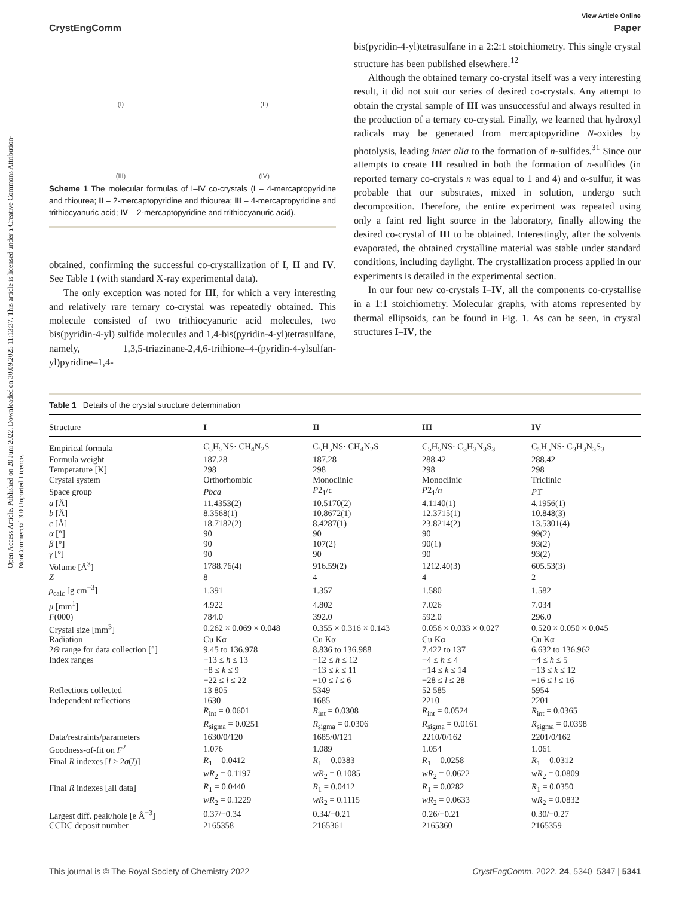Open Access Article. Published on 20 Juni 2022. Downloaded on 30.09.2025 11:13:37. This article is licensed under a Creative Commons Attribution-NonCommercial 3.0 Unported Licence.
View Article Online
CrystEngComm Paper
(I)
(II)
(III)
(IV)
Scheme 1 The molecular formulas of I–IV co-crystals (I – 4-mercaptopyridine and thiourea; II – 2-mercaptopyridine and thiourea; III – 4-mercaptopyridine and trithiocyanuric acid; IV – 2-mercaptopyridine and trithiocyanuric acid).
obtained, confirming the successful co-crystallization of I, II and IV. See Table 1 (with standard X-ray experimental data).
The only exception was noted for III, for which a very interesting and relatively rare ternary co-crystal was repeatedly obtained. This molecule consisted of two trithiocyanuric acid molecules, two bis(pyridin-4-yl) sulfide molecules and 1,4-bis(pyridin-4-yl)tetrasulfane, namely, 1,3,5-triazinane-2,4,6-trithione–4-(pyridin-4-ylsulfan-yl)pyridine–1,4-
bis(pyridin-4-yl)tetrasulfane in a 2:2:1 stoichiometry. This single crystal structure has been published elsewhere.<sup>12</sup>
Although the obtained ternary co-crystal itself was a very interesting result, it did not suit our series of desired co-crystals. Any attempt to obtain the crystal sample of III was unsuccessful and always resulted in the production of a ternary co-crystal. Finally, we learned that hydroxyl radicals may be generated from mercaptopyridine N-oxides by photolysis, leading inter alia to the formation of n-sulfides.<sup>31</sup> Since our attempts to create III resulted in both the formation of n-sulfides (in reported ternary co-crystals n was equal to 1 and 4) and α-sulfur, it was probable that our substrates, mixed in solution, undergo such decomposition. Therefore, the entire experiment was repeated using only a faint red light source in the laboratory, finally allowing the desired co-crystal of III to be obtained. Interestingly, after the solvents evaporated, the obtained crystalline material was stable under standard conditions, including daylight. The crystallization process applied in our experiments is detailed in the experimental section.
In our four new co-crystals I–IV, all the components co-crystallise in a 1:1 stoichiometry. Molecular graphs, with atoms represented by thermal ellipsoids, can be found in Fig. 1. As can be seen, in crystal structures I–IV, the
Table 1 Details of the crystal structure determination
| Structure | I | II | III | IV |
| --- | --- | --- | --- | --- |
| Empirical formula | C<sub>5</sub>H<sub>5</sub>NS· CH<sub>4</sub>N<sub>2</sub>S | C<sub>5</sub>H<sub>5</sub>NS· CH<sub>4</sub>N<sub>2</sub>S | C<sub>5</sub>H<sub>5</sub>NS· C<sub>3</sub>H<sub>3</sub>N<sub>3</sub>S<sub>3</sub> | C<sub>5</sub>H<sub>5</sub>NS· C<sub>3</sub>H<sub>3</sub>N<sub>3</sub>S<sub>3</sub> |
| Formula weight | 187.28 | 187.28 | 288.42 | 288.42 |
| Temperature [K] | 298 | 298 | 298 | 298 |
| Crystal system | Orthorhombic | Monoclinic | Monoclinic | Triclinic |
| Space group | Pbca | P 2<sub>1</sub>/ c | P 2<sub>1</sub>/ n | P 1̄ |
| a [Å] | 11.4353(2) | 10.5170(2) | 4.1140(1) | 4.1956(1) |
| b [Å] | 8.3568(1) | 10.8672(1) | 12.3715(1) | 10.848(3) |
| c [Å] | 18.7182(2) | 8.4287(1) | 23.8214(2) | 13.5301(4) |
| α [°] | 90 | 90 | 90 | 99(2) |
| β [°] | 90 | 107(2) | 90(1) | 93(2) |
| γ [°] | 90 | 90 | 90 | 93(2) |
| Volume [Å<sup>3</sup>] | 1788.76(4) | 916.59(2) | 1212.40(3) | 605.53(3) |
| Z | 8 | 4 | 4 | 2 |
| ρ<sub>calc</sub> [g cm<sup>−3</sup>] | 1.391 | 1.357 | 1.580 | 1.582 |
| μ [mm<sup>1</sup>] | 4.922 | 4.802 | 7.026 | 7.034 |
| F (000) | 784.0 | 392.0 | 592.0 | 296.0 |
| Crystal size [mm<sup>3</sup>] | 0.262 × 0.069 × 0.048 | 0.355 × 0.316 × 0.143 | 0.056 × 0.033 × 0.027 | 0.520 × 0.050 × 0.045 |
| Radiation | Cu Kα | Cu Kα | Cu Kα | Cu Kα |
| 2 Θ range for data collection [°] | 9.45 to 136.978 | 8.836 to 136.988 | 7.422 to 137 | 6.632 to 136.962 |
| Index ranges | −13 ≤ h ≤ 13 | −12 ≤ h ≤ 12 | −4 ≤ h ≤ 4 | −4 ≤ h ≤ 5 |
| | −8 ≤ k ≤ 9 | −13 ≤ k ≤ 11 | −14 ≤ k ≤ 14 | −13 ≤ k ≤ 12 |
| | −22 ≤ l ≤ 22 | −10 ≤ l ≤ 6 | −28 ≤ l ≤ 28 | −16 ≤ l ≤ 16 |
| Reflections collected | 13 805 | 5349 | 52 585 | 5954 |
| Independent reflections | 1630 | 1685 | 2210 | 2201 |
| | R<sub>int</sub> = 0.0601 | R<sub>int</sub> = 0.0308 | R<sub>int</sub> = 0.0524 | R<sub>int</sub> = 0.0365 |
| | R<sub>sigma</sub> = 0.0251 | R<sub>sigma</sub> = 0.0306 | R<sub>sigma</sub> = 0.0161 | R<sub>sigma</sub> = 0.0398 |
| Data/restraints/parameters | 1630/0/120 | 1685/0/121 | 2210/0/162 | 2201/0/162 |
| Goodness-of-fit on F<sup>2</sup> | 1.076 | 1.089 | 1.054 | 1.061 |
| Final R indexes [ I ≥ 2 σ ( I )] | R<sub>1</sub> = 0.0412 | R<sub>1</sub> = 0.0383 | R<sub>1</sub> = 0.0258 | R<sub>1</sub> = 0.0312 |
| | wR<sub>2</sub> = 0.1197 | wR<sub>2</sub> = 0.1085 | wR<sub>2</sub> = 0.0622 | wR<sub>2</sub> = 0.0809 |
| Final R indexes [all data] | R<sub>1</sub> = 0.0440 | R<sub>1</sub> = 0.0412 | R<sub>1</sub> = 0.0282 | R<sub>1</sub> = 0.0350 |
| | wR<sub>2</sub> = 0.1229 | wR<sub>2</sub> = 0.1115 | wR<sub>2</sub> = 0.0633 | wR<sub>2</sub> = 0.0832 |
| Largest diff. peak/hole [e Å<sup>−3</sup>] | 0.37/−0.34 | 0.34/−0.21 | 0.26/−0.21 | 0.30/−0.27 |
| CCDC deposit number | 2165358 | 2165361 | 2165360 | 2165359 |
This journal is © The Royal Society of Chemistry 2022 CrystEngComm, 2022, 24, 5340–5347 | 5341